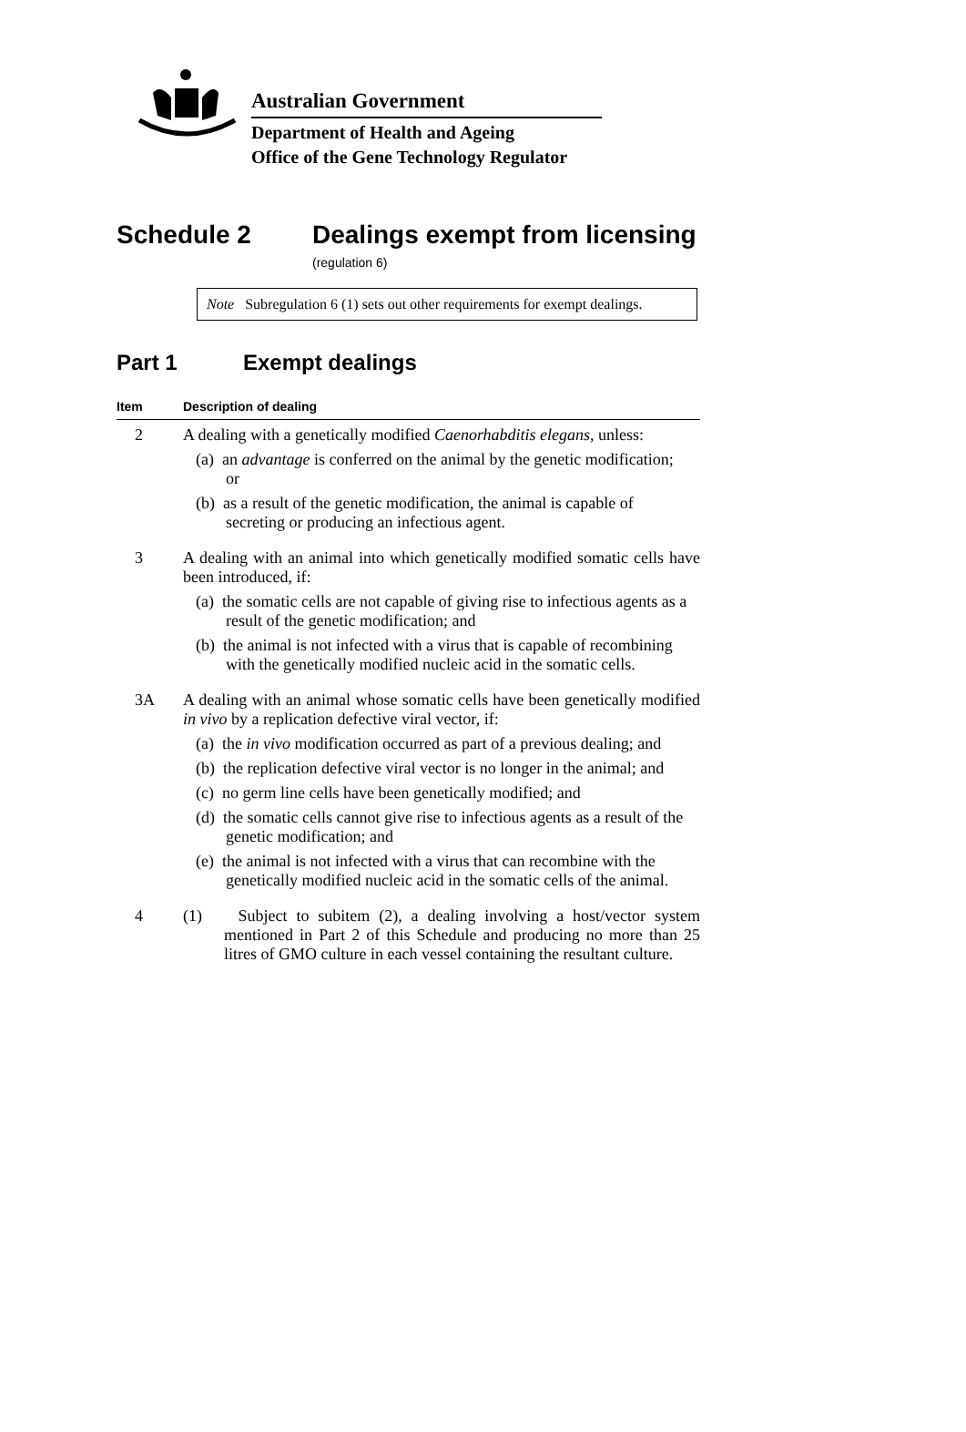Australian Government
Department of Health and Ageing
Office of the Gene Technology Regulator
Schedule 2 Dealings exempt from licensing
(regulation 6)
Note Subregulation 6 (1) sets out other requirements for exempt dealings.
Part 1 Exempt dealings
| Item | Description of dealing |
| --- | --- |
| 2 | A dealing with a genetically modified Caenorhabditis elegans , unless: (a) an advantage is conferred on the animal by the genetic modification; or (b) as a result of the genetic modification, the animal is capable of secreting or producing an infectious agent. |
| 3 | A dealing with an animal into which genetically modified somatic cells have been introduced, if: (a) the somatic cells are not capable of giving rise to infectious agents as a result of the genetic modification; and (b) the animal is not infected with a virus that is capable of recombining with the genetically modified nucleic acid in the somatic cells. |
| 3A | A dealing with an animal whose somatic cells have been genetically modified in vivo by a replication defective viral vector, if: (a) the in vivo modification occurred as part of a previous dealing; and (b) the replication defective viral vector is no longer in the animal; and (c) no germ line cells have been genetically modified; and (d) the somatic cells cannot give rise to infectious agents as a result of the genetic modification; and (e) the animal is not infected with a virus that can recombine with the genetically modified nucleic acid in the somatic cells of the animal. |
| 4 | (1) Subject to subitem (2), a dealing involving a host/vector system mentioned in Part 2 of this Schedule and producing no more than 25 litres of GMO culture in each vessel containing the resultant culture. |